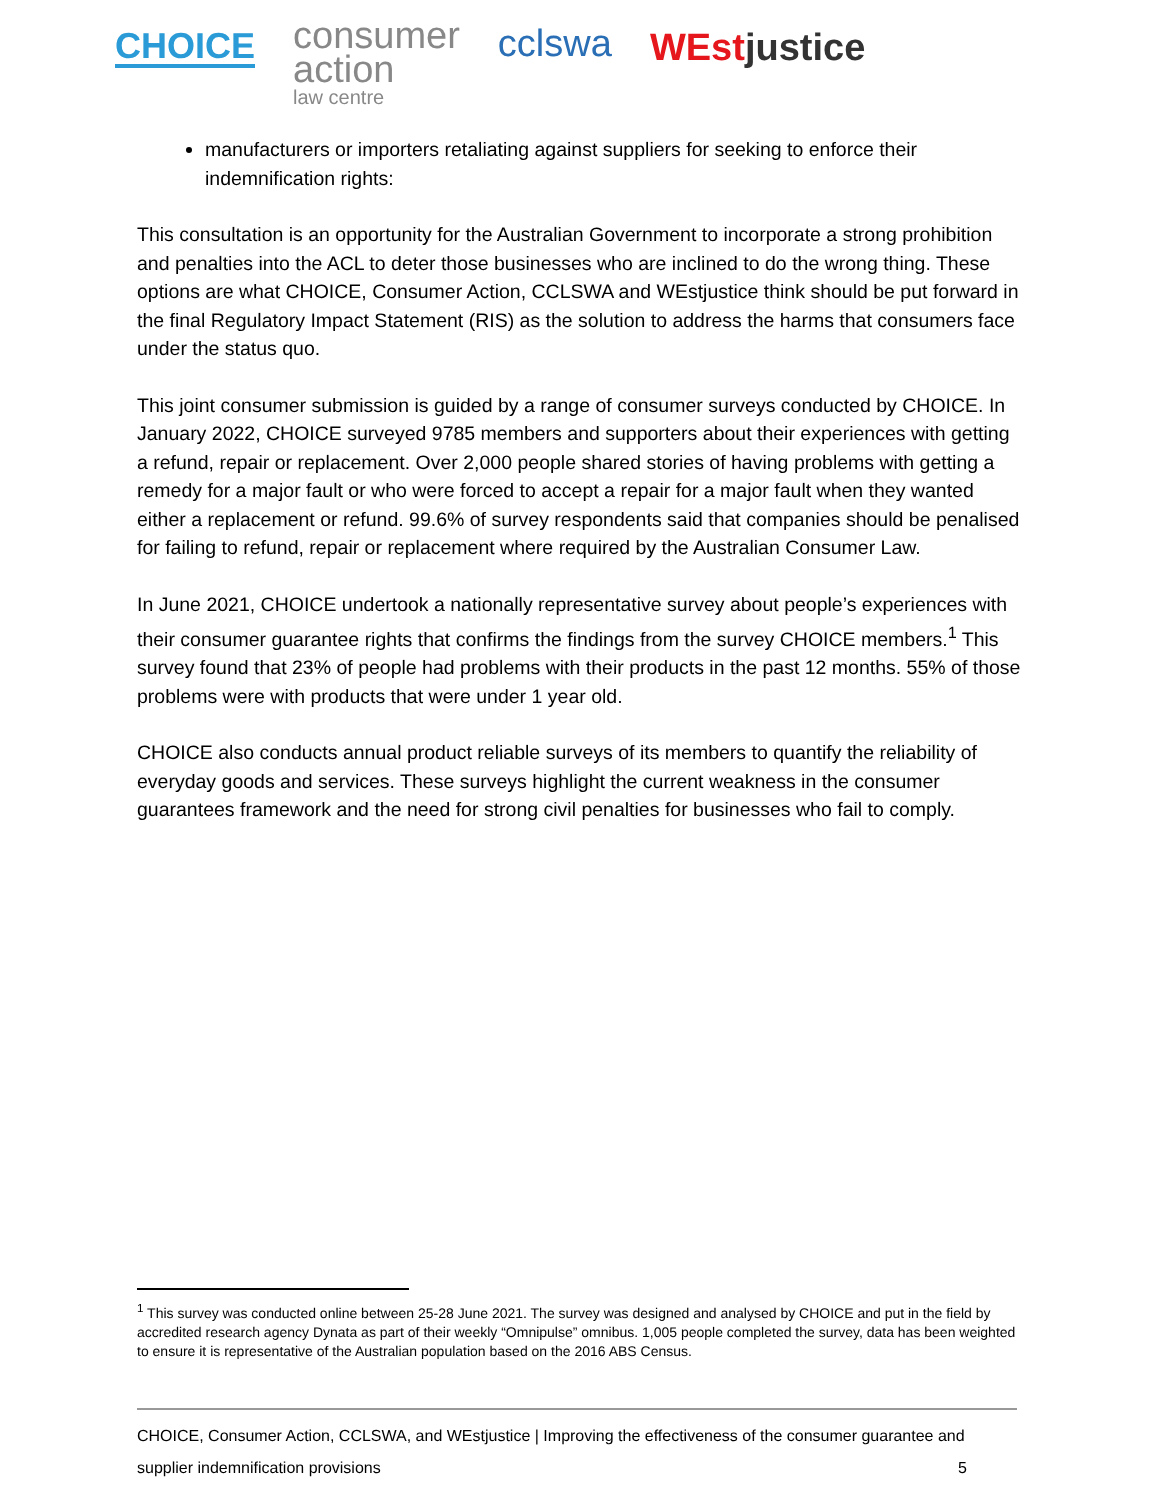CHOICE
consumer
action
law centre
ccl­swa
WEstjustice
manufacturers or importers retaliating against suppliers for seeking to enforce their indemnification rights:
This consultation is an opportunity for the Australian Government to incorporate a strong prohibition and penalties into the ACL to deter those businesses who are inclined to do the wrong thing. These options are what CHOICE, Consumer Action, CCLSWA and WEstjustice think should be put forward in the final Regulatory Impact Statement (RIS) as the solution to address the harms that consumers face under the status quo.
This joint consumer submission is guided by a range of consumer surveys conducted by CHOICE. In January 2022, CHOICE surveyed 9785 members and supporters about their experiences with getting a refund, repair or replacement. Over 2,000 people shared stories of having problems with getting a remedy for a major fault or who were forced to accept a repair for a major fault when they wanted either a replacement or refund. 99.6% of survey respondents said that companies should be penalised for failing to refund, repair or replacement where required by the Australian Consumer Law.
In June 2021, CHOICE undertook a nationally representative survey about people’s experiences with their consumer guarantee rights that confirms the findings from the survey CHOICE members.<sup>1</sup> This survey found that 23% of people had problems with their products in the past 12 months. 55% of those problems were with products that were under 1 year old.
CHOICE also conducts annual product reliable surveys of its members to quantify the reliability of everyday goods and services. These surveys highlight the current weakness in the consumer guarantees framework and the need for strong civil penalties for businesses who fail to comply.
<sup>1</sup> This survey was conducted online between 25-28 June 2021. The survey was designed and analysed by CHOICE and put in the field by accredited research agency Dynata as part of their weekly “Omnipulse” omnibus. 1,005 people completed the survey, data has been weighted to ensure it is representative of the Australian population based on the 2016 ABS Census.
CHOICE, Consumer Action, CCLSWA, and WEstjustice | Improving the effectiveness of the consumer guarantee and
supplier indemnification provisions 5